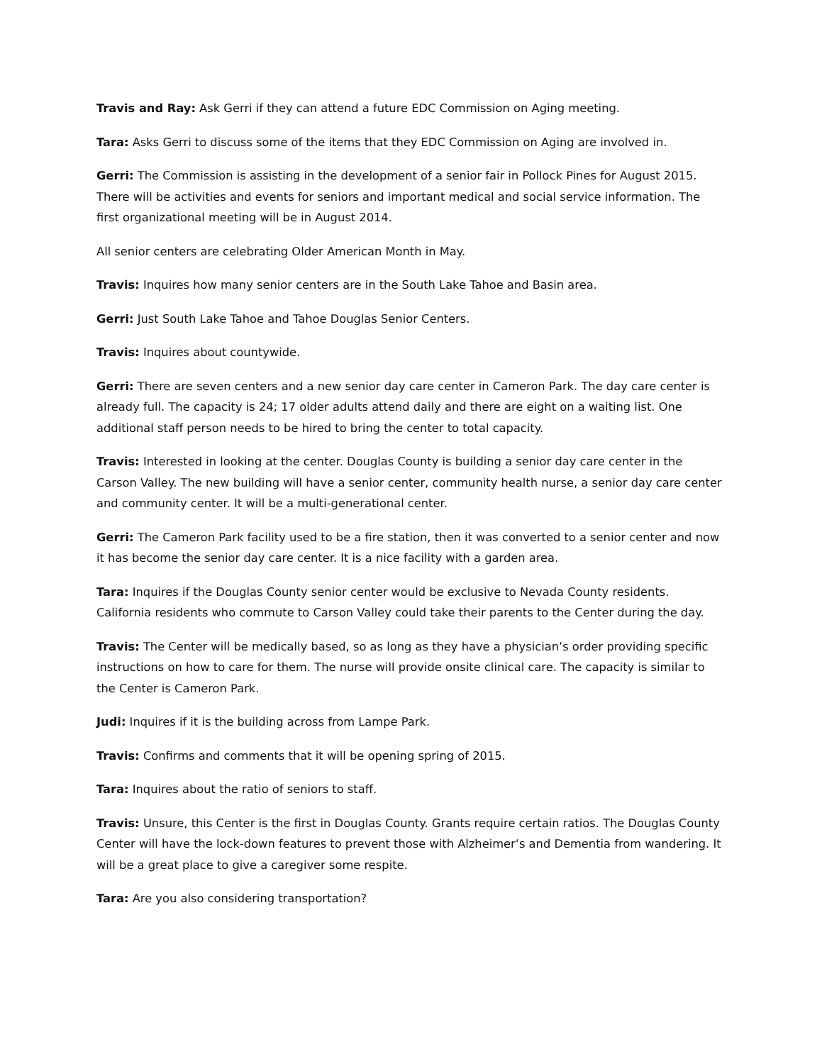Travis and Ray: Ask Gerri if they can attend a future EDC Commission on Aging meeting.
Tara: Asks Gerri to discuss some of the items that they EDC Commission on Aging are involved in.
Gerri: The Commission is assisting in the development of a senior fair in Pollock Pines for August 2015. There will be activities and events for seniors and important medical and social service information. The first organizational meeting will be in August 2014.
All senior centers are celebrating Older American Month in May.
Travis: Inquires how many senior centers are in the South Lake Tahoe and Basin area.
Gerri: Just South Lake Tahoe and Tahoe Douglas Senior Centers.
Travis: Inquires about countywide.
Gerri: There are seven centers and a new senior day care center in Cameron Park. The day care center is already full. The capacity is 24; 17 older adults attend daily and there are eight on a waiting list. One additional staff person needs to be hired to bring the center to total capacity.
Travis: Interested in looking at the center. Douglas County is building a senior day care center in the Carson Valley. The new building will have a senior center, community health nurse, a senior day care center and community center. It will be a multi-generational center.
Gerri: The Cameron Park facility used to be a fire station, then it was converted to a senior center and now it has become the senior day care center. It is a nice facility with a garden area.
Tara: Inquires if the Douglas County senior center would be exclusive to Nevada County residents. California residents who commute to Carson Valley could take their parents to the Center during the day.
Travis: The Center will be medically based, so as long as they have a physician’s order providing specific instructions on how to care for them. The nurse will provide onsite clinical care. The capacity is similar to the Center is Cameron Park.
Judi: Inquires if it is the building across from Lampe Park.
Travis: Confirms and comments that it will be opening spring of 2015.
Tara: Inquires about the ratio of seniors to staff.
Travis: Unsure, this Center is the first in Douglas County. Grants require certain ratios. The Douglas County Center will have the lock-down features to prevent those with Alzheimer’s and Dementia from wandering. It will be a great place to give a caregiver some respite.
Tara: Are you also considering transportation?